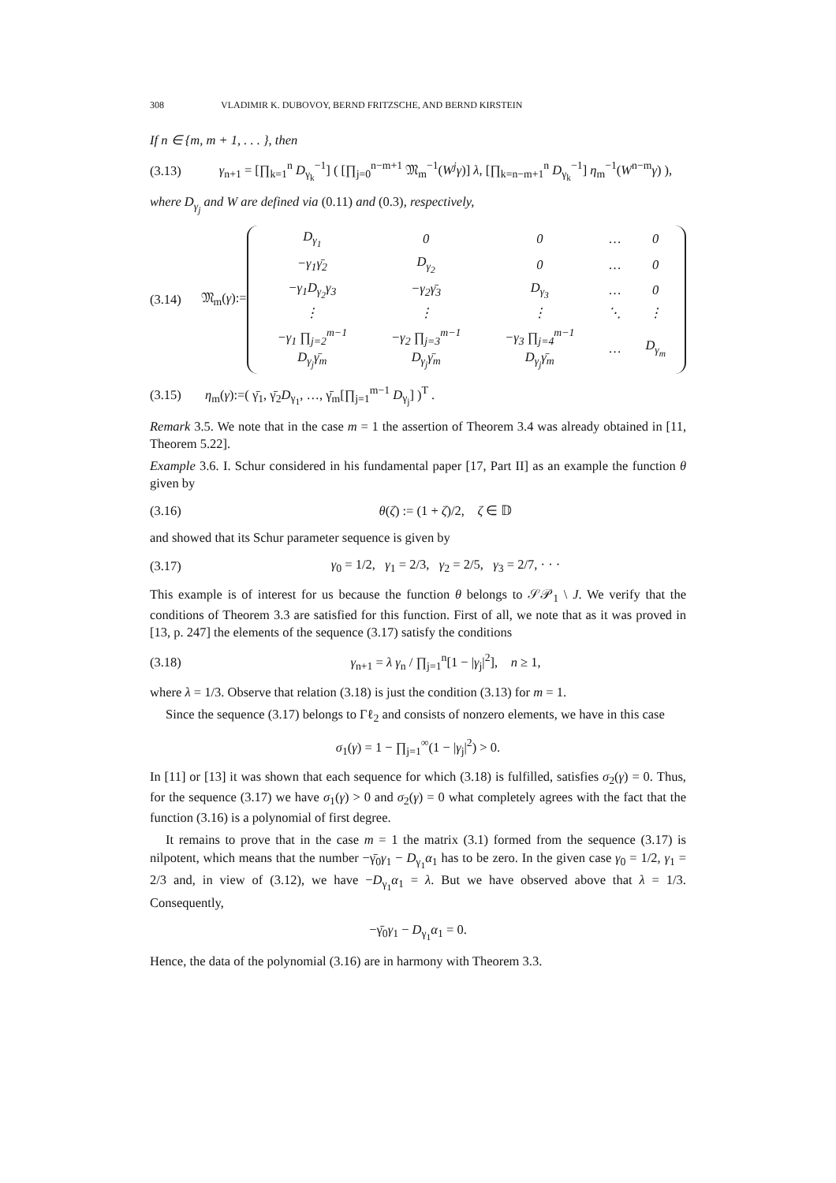308 VLADIMIR K. DUBOVOY, BERND FRITZSCHE, AND BERND KIRSTEIN
If n ∈ {m, m + 1, . . . }, then
(3.13) γ<sub>n+1</sub> = [∏<sub>k=1</sub><sup>n</sup> D<sub>γ<sub>k</sub></sub><sup>−1</sup>] ( [∏<sub>j=0</sub><sup>n−m+1</sup> 𝔐<sub>m</sub><sup>−1</sup>(W<sup>j</sup>γ)] λ, [∏<sub>k=n−m+1</sub><sup>n</sup> D<sub>γ<sub>k</sub></sub><sup>−1</sup>] η<sub>m</sub><sup>−1</sup>(W<sup>n−m</sup>γ) ),
where D<sub>γ<sub>j</sub></sub> and W are defined via (0.11) and (0.3), respectively,
(3.14) 𝔐<sub>m</sub>(γ):=
| D<sub>γ<sub>1</sub></sub> | 0 | 0 | … | 0 |
| −γ<sub>1</sub>γ̄<sub>2</sub> | D<sub>γ<sub>2</sub></sub> | 0 | … | 0 |
| −γ<sub>1</sub>D<sub>γ<sub>2</sub></sub>γ<sub>3</sub> | −γ<sub>2</sub>γ̄<sub>3</sub> | D<sub>γ<sub>3</sub></sub> | … | 0 |
| ⋮ | ⋮ | ⋮ | ⋱ | ⋮ |
| −γ<sub>1</sub> ∏<sub>j=2</sub><sup>m−1</sup> D<sub>γ<sub>j</sub></sub>γ̄<sub>m</sub> | −γ<sub>2</sub> ∏<sub>j=3</sub><sup>m−1</sup> D<sub>γ<sub>j</sub></sub>γ̄<sub>m</sub> | −γ<sub>3</sub> ∏<sub>j=4</sub><sup>m−1</sup> D<sub>γ<sub>j</sub></sub>γ̄<sub>m</sub> | … | D<sub>γ<sub>m</sub></sub> |
(3.15) η<sub>m</sub>(γ):=( γ̄<sub>1</sub>, γ̄<sub>2</sub>D<sub>γ<sub>1</sub></sub>, …, γ̄<sub>m</sub>[∏<sub>j=1</sub><sup>m−1</sup> D<sub>γ<sub>j</sub></sub>] )<sup>T</sup> .
Remark 3.5. We note that in the case m = 1 the assertion of Theorem 3.4 was already obtained in [11, Theorem 5.22].
Example 3.6. I. Schur considered in his fundamental paper [17, Part II] as an example the function θ given by
(3.16) θ(ζ) := (1 + ζ)/2, ζ ∈ 𝔻
and showed that its Schur parameter sequence is given by
(3.17) γ<sub>0</sub> = 1/2, γ<sub>1</sub> = 2/3, γ<sub>2</sub> = 2/5, γ<sub>3</sub> = 2/7, · · ·
This example is of interest for us because the function θ belongs to 𝒮𝒫<sub>1</sub> \ J. We verify that the conditions of Theorem 3.3 are satisfied for this function. First of all, we note that as it was proved in [13, p. 247] the elements of the sequence (3.17) satisfy the conditions
(3.18) γ<sub>n+1</sub> = λ γ<sub>n</sub> / ∏<sub>j=1</sub><sup>n</sup>[1 − |γ<sub>j</sub>|<sup>2</sup>], n ≥ 1,
where λ = 1/3. Observe that relation (3.18) is just the condition (3.13) for m = 1.
Since the sequence (3.17) belongs to Γℓ<sub>2</sub> and consists of nonzero elements, we have in this case
σ<sub>1</sub>(γ) = 1 − ∏<sub>j=1</sub><sup>∞</sup>(1 − |γ<sub>j</sub>|<sup>2</sup>) > 0.
In [11] or [13] it was shown that each sequence for which (3.18) is fulfilled, satisfies σ<sub>2</sub>(γ) = 0. Thus, for the sequence (3.17) we have σ<sub>1</sub>(γ) > 0 and σ<sub>2</sub>(γ) = 0 what completely agrees with the fact that the function (3.16) is a polynomial of first degree.
It remains to prove that in the case m = 1 the matrix (3.1) formed from the sequence (3.17) is nilpotent, which means that the number −γ̄<sub>0</sub>γ<sub>1</sub> − D<sub>γ<sub>1</sub></sub>α<sub>1</sub> has to be zero. In the given case γ<sub>0</sub> = 1/2, γ<sub>1</sub> = 2/3 and, in view of (3.12), we have −D<sub>γ<sub>1</sub></sub>α<sub>1</sub> = λ. But we have observed above that λ = 1/3. Consequently,
−γ̄<sub>0</sub>γ<sub>1</sub> − D<sub>γ<sub>1</sub></sub>α<sub>1</sub> = 0.
Hence, the data of the polynomial (3.16) are in harmony with Theorem 3.3.